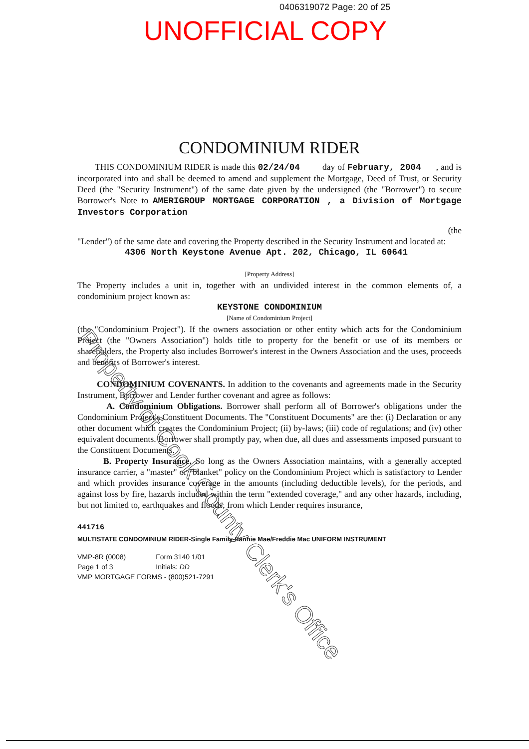0406319072 Page: 20 of 25
UNOFFICIAL COPY
CONDOMINIUM RIDER
THIS CONDOMINIUM RIDER is made this 02/24/04 day of February, 2004 , and is incorporated into and shall be deemed to amend and supplement the Mortgage, Deed of Trust, or Security Deed (the "Security Instrument") of the same date given by the undersigned (the "Borrower") to secure Borrower's Note to AMERIGROUP MORTGAGE CORPORATION , a Division of Mortgage Investors Corporation
(the
"Lender") of the same date and covering the Property described in the Security Instrument and located at:
4306 North Keystone Avenue Apt. 202, Chicago, IL 60641
[Property Address]
The Property includes a unit in, together with an undivided interest in the common elements of, a condominium project known as:
KEYSTONE CONDOMINIUM
[Name of Condominium Project]
(the "Condominium Project"). If the owners association or other entity which acts for the Condominium Project (the "Owners Association") holds title to property for the benefit or use of its members or shareholders, the Property also includes Borrower's interest in the Owners Association and the uses, proceeds and benefits of Borrower's interest.
CONDOMINIUM COVENANTS. In addition to the covenants and agreements made in the Security Instrument, Borrower and Lender further covenant and agree as follows:
A. Condominium Obligations. Borrower shall perform all of Borrower's obligations under the Condominium Project's Constituent Documents. The "Constituent Documents" are the: (i) Declaration or any other document which creates the Condominium Project; (ii) by-laws; (iii) code of regulations; and (iv) other equivalent documents. Borrower shall promptly pay, when due, all dues and assessments imposed pursuant to the Constituent Documents.
B. Property Insurance. So long as the Owners Association maintains, with a generally accepted insurance carrier, a "master" or "blanket" policy on the Condominium Project which is satisfactory to Lender and which provides insurance coverage in the amounts (including deductible levels), for the periods, and against loss by fire, hazards included within the term "extended coverage," and any other hazards, including, but not limited to, earthquakes and floods, from which Lender requires insurance,
441716
MULTISTATE CONDOMINIUM RIDER-Single Family-Fannie Mae/Freddie Mac UNIFORM INSTRUMENT
VMP-8R (0008)
Page 1 of 3
Form 3140 1/01
Initials: DD
VMP MORTGAGE FORMS - (800)521-7291
Property of Cook County Clerk's Office